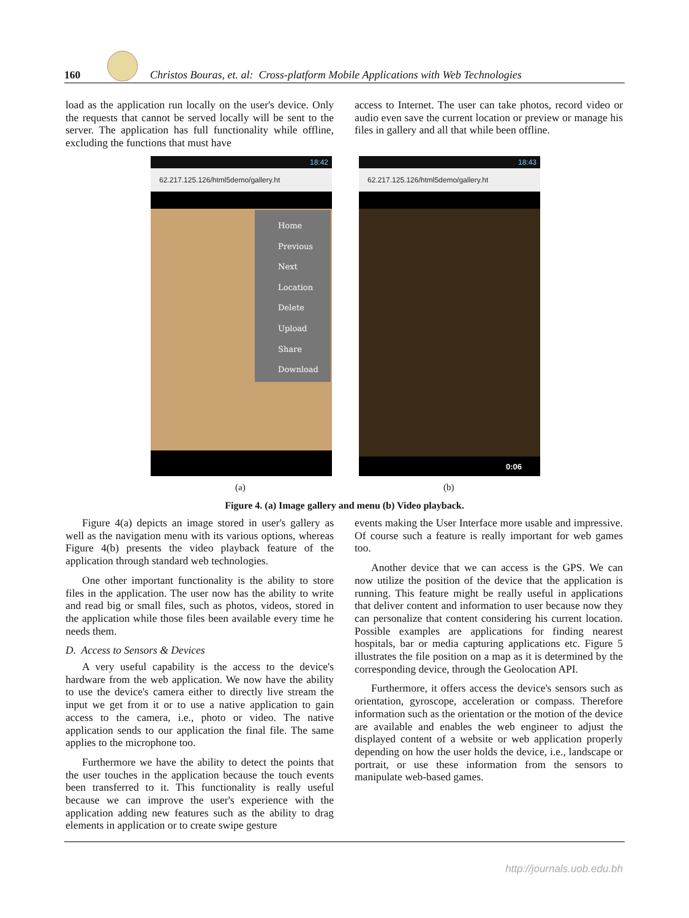160
Christos Bouras, et. al: Cross-platform Mobile Applications with Web Technologies
load as the application run locally on the user's device. Only the requests that cannot be served locally will be sent to the server. The application has full functionality while offline, excluding the functions that must have
access to Internet. The user can take photos, record video or audio even save the current location or preview or manage his files in gallery and all that while been offline.
18:42
62.217.125.126/html5demo/gallery.ht
Home
Previous
Next
Location
Delete
Upload
Share
Download
18:43
62.217.125.126/html5demo/gallery.ht
0:06
(a) (b)
Figure 4. (a) Image gallery and menu (b) Video playback.
Figure 4(a) depicts an image stored in user's gallery as well as the navigation menu with its various options, whereas Figure 4(b) presents the video playback feature of the application through standard web technologies.
One other important functionality is the ability to store files in the application. The user now has the ability to write and read big or small files, such as photos, videos, stored in the application while those files been available every time he needs them.
D. Access to Sensors & Devices
A very useful capability is the access to the device's hardware from the web application. We now have the ability to use the device's camera either to directly live stream the input we get from it or to use a native application to gain access to the camera, i.e., photo or video. The native application sends to our application the final file. The same applies to the microphone too.
Furthermore we have the ability to detect the points that the user touches in the application because the touch events been transferred to it. This functionality is really useful because we can improve the user's experience with the application adding new features such as the ability to drag elements in application or to create swipe gesture
events making the User Interface more usable and impressive. Of course such a feature is really important for web games too.
Another device that we can access is the GPS. We can now utilize the position of the device that the application is running. This feature might be really useful in applications that deliver content and information to user because now they can personalize that content considering his current location. Possible examples are applications for finding nearest hospitals, bar or media capturing applications etc. Figure 5 illustrates the file position on a map as it is determined by the corresponding device, through the Geolocation API.
Furthermore, it offers access the device's sensors such as orientation, gyroscope, acceleration or compass. Therefore information such as the orientation or the motion of the device are available and enables the web engineer to adjust the displayed content of a website or web application properly depending on how the user holds the device, i.e., landscape or portrait, or use these information from the sensors to manipulate web-based games.
http://journals.uob.edu.bh